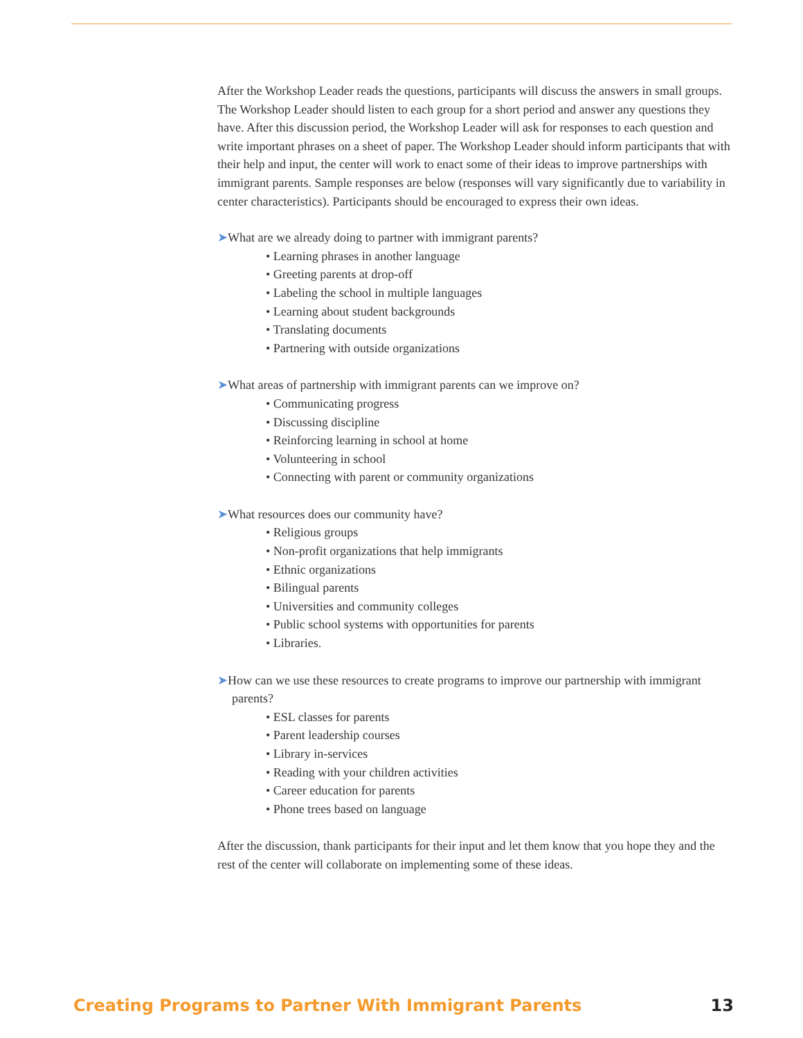After the Workshop Leader reads the questions, participants will discuss the answers in small groups. The Workshop Leader should listen to each group for a short period and answer any questions they have. After this discussion period, the Workshop Leader will ask for responses to each question and write important phrases on a sheet of paper. The Workshop Leader should inform participants that with their help and input, the center will work to enact some of their ideas to improve partnerships with immigrant parents. Sample responses are below (responses will vary significantly due to variability in center characteristics). Participants should be encouraged to express their own ideas.
➤What are we already doing to partner with immigrant parents?
• Learning phrases in another language
• Greeting parents at drop-off
• Labeling the school in multiple languages
• Learning about student backgrounds
• Translating documents
• Partnering with outside organizations
➤What areas of partnership with immigrant parents can we improve on?
• Communicating progress
• Discussing discipline
• Reinforcing learning in school at home
• Volunteering in school
• Connecting with parent or community organizations
➤What resources does our community have?
• Religious groups
• Non-profit organizations that help immigrants
• Ethnic organizations
• Bilingual parents
• Universities and community colleges
• Public school systems with opportunities for parents
• Libraries.
➤How can we use these resources to create programs to improve our partnership with immigrant parents?
• ESL classes for parents
• Parent leadership courses
• Library in-services
• Reading with your children activities
• Career education for parents
• Phone trees based on language
After the discussion, thank participants for their input and let them know that you hope they and the rest of the center will collaborate on implementing some of these ideas.
Creating Programs to Partner With Immigrant Parents 13